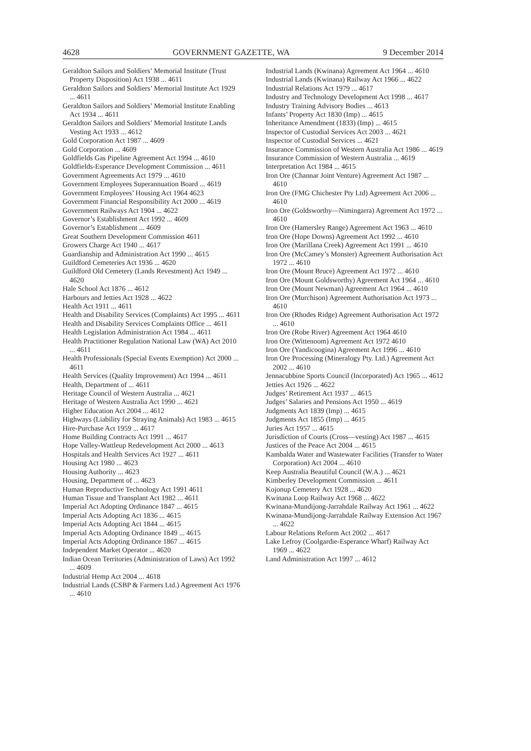4628 GOVERNMENT GAZETTE, WA 9 December 2014
Geraldton Sailors and Soldiers’ Memorial Institute (Trust Property Disposition) Act 1938 ... 4611
Geraldton Sailors and Soldiers’ Memorial Institute Act 1929 ... 4611
Geraldton Sailors and Soldiers’ Memorial Institute Enabling Act 1934 ... 4611
Geraldton Sailors and Soldiers’ Memorial Institute Lands Vesting Act 1933 ... 4612
Gold Corporation Act 1987 ... 4609
Gold Corporation ... 4609
Goldfields Gas Pipeline Agreement Act 1994 ... 4610
Goldfields-Esperance Development Commission ... 4611
Government Agreements Act 1979 ... 4610
Government Employees Superannuation Board ... 4619
Government Employees’ Housing Act 1964 4623
Government Financial Responsibility Act 2000 ... 4619
Government Railways Act 1904 ... 4622
Governor’s Establishment Act 1992 ... 4609
Governor’s Establishment ... 4609
Great Southern Development Commission 4611
Growers Charge Act 1940 ... 4617
Guardianship and Administration Act 1990 ... 4615
Guildford Cemeteries Act 1936 ... 4620
Guildford Old Cemetery (Lands Revestment) Act 1949 ... 4620
Hale School Act 1876 ... 4612
Harbours and Jetties Act 1928 ... 4622
Health Act 1911 ... 4611
Health and Disability Services (Complaints) Act 1995 ... 4611
Health and Disability Services Complaints Office ... 4611
Health Legislation Administration Act 1984 ... 4611
Health Practitioner Regulation National Law (WA) Act 2010 ... 4611
Health Professionals (Special Events Exemption) Act 2000 ... 4611
Health Services (Quality Improvement) Act 1994 ... 4611
Health, Department of ... 4611
Heritage Council of Western Australia ... 4621
Heritage of Western Australia Act 1990 ... 4621
Higher Education Act 2004 ... 4612
Highways (Liability for Straying Animals) Act 1983 ... 4615
Hire-Purchase Act 1959 ... 4617
Home Building Contracts Act 1991 ... 4617
Hope Valley-Wattleup Redevelopment Act 2000 ... 4613
Hospitals and Health Services Act 1927 ... 4611
Housing Act 1980 ... 4623
Housing Authority ... 4623
Housing, Department of ... 4623
Human Reproductive Technology Act 1991 4611
Human Tissue and Transplant Act 1982 ... 4611
Imperial Act Adopting Ordinance 1847 ... 4615
Imperial Acts Adopting Act 1836 ... 4615
Imperial Acts Adopting Act 1844 ... 4615
Imperial Acts Adopting Ordinance 1849 ... 4615
Imperial Acts Adopting Ordinance 1867 ... 4615
Independent Market Operator ... 4620
Indian Ocean Territories (Administration of Laws) Act 1992 ... 4609
Industrial Hemp Act 2004 ... 4618
Industrial Lands (CSBP & Farmers Ltd.) Agreement Act 1976 ... 4610
Industrial Lands (Kwinana) Agreement Act 1964 ... 4610
Industrial Lands (Kwinana) Railway Act 1966 ... 4622
Industrial Relations Act 1979 ... 4617
Industry and Technology Development Act 1998 ... 4617
Industry Training Advisory Bodies ... 4613
Infants’ Property Act 1830 (Imp) ... 4615
Inheritance Amendment (1833) (Imp) ... 4615
Inspector of Custodial Services Act 2003 ... 4621
Inspector of Custodial Services ... 4621
Insurance Commission of Western Australia Act 1986 ... 4619
Insurance Commission of Western Australia ... 4619
Interpretation Act 1984 ... 4615
Iron Ore (Channar Joint Venture) Agreement Act 1987 ... 4610
Iron Ore (FMG Chichester Pty Ltd) Agreement Act 2006 ... 4610
Iron Ore (Goldsworthy—Nimingarra) Agreement Act 1972 ... 4610
Iron Ore (Hamersley Range) Agreement Act 1963 ... 4610
Iron Ore (Hope Downs) Agreement Act 1992 ... 4610
Iron Ore (Marillana Creek) Agreement Act 1991 ... 4610
Iron Ore (McCamey’s Monster) Agreement Authorisation Act 1972 ... 4610
Iron Ore (Mount Bruce) Agreement Act 1972 ... 4610
Iron Ore (Mount Goldsworthy) Agreement Act 1964 ... 4610
Iron Ore (Mount Newman) Agreement Act 1964 ... 4610
Iron Ore (Murchison) Agreement Authorisation Act 1973 ... 4610
Iron Ore (Rhodes Ridge) Agreement Authorisation Act 1972 ... 4610
Iron Ore (Robe River) Agreement Act 1964 4610
Iron Ore (Wittenoom) Agreement Act 1972 4610
Iron Ore (Yandicoogina) Agreement Act 1996 ... 4610
Iron Ore Processing (Mineralogy Pty. Ltd.) Agreement Act 2002 ... 4610
Jennacubbine Sports Council (Incorporated) Act 1965 ... 4612
Jetties Act 1926 ... 4622
Judges’ Retirement Act 1937 ... 4615
Judges’ Salaries and Pensions Act 1950 ... 4619
Judgments Act 1839 (Imp) ... 4615
Judgments Act 1855 (Imp) ... 4615
Juries Act 1957 ... 4615
Jurisdiction of Courts (Cross—vesting) Act 1987 ... 4615
Justices of the Peace Act 2004 ... 4615
Kambalda Water and Wastewater Facilities (Transfer to Water Corporation) Act 2004 ... 4610
Keep Australia Beautiful Council (W.A.) ... 4621
Kimberley Development Commission ... 4611
Kojonup Cemetery Act 1928 ... 4620
Kwinana Loop Railway Act 1968 ... 4622
Kwinana-Mundijong-Jarrahdale Railway Act 1961 ... 4622
Kwinana-Mundijong-Jarrahdale Railway Extension Act 1967 ... 4622
Labour Relations Reform Act 2002 ... 4617
Lake Lefroy (Coolgardie-Esperance Wharf) Railway Act 1969 ... 4622
Land Administration Act 1997 ... 4612